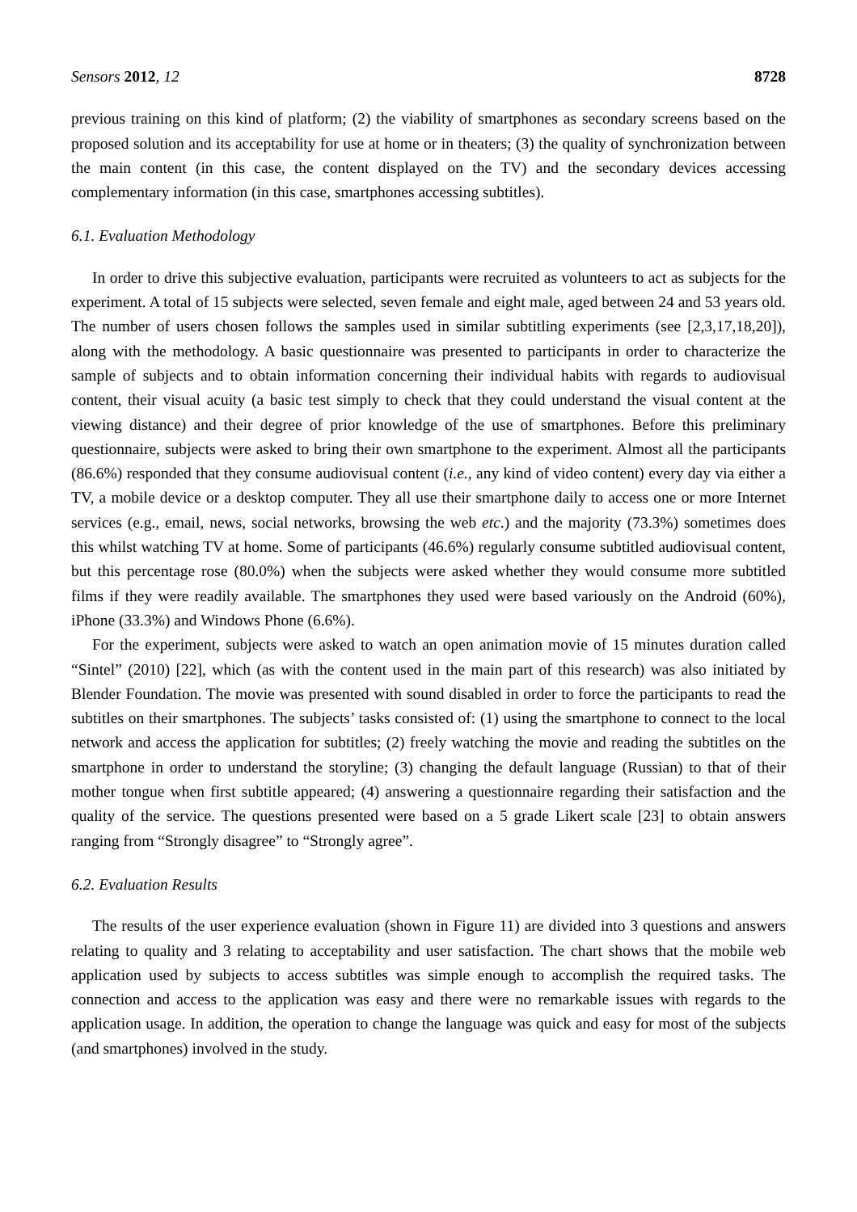Sensors 2012, 12 8728
previous training on this kind of platform; (2) the viability of smartphones as secondary screens based on the proposed solution and its acceptability for use at home or in theaters; (3) the quality of synchronization between the main content (in this case, the content displayed on the TV) and the secondary devices accessing complementary information (in this case, smartphones accessing subtitles).
6.1. Evaluation Methodology
In order to drive this subjective evaluation, participants were recruited as volunteers to act as subjects for the experiment. A total of 15 subjects were selected, seven female and eight male, aged between 24 and 53 years old. The number of users chosen follows the samples used in similar subtitling experiments (see [2,3,17,18,20]), along with the methodology. A basic questionnaire was presented to participants in order to characterize the sample of subjects and to obtain information concerning their individual habits with regards to audiovisual content, their visual acuity (a basic test simply to check that they could understand the visual content at the viewing distance) and their degree of prior knowledge of the use of smartphones. Before this preliminary questionnaire, subjects were asked to bring their own smartphone to the experiment. Almost all the participants (86.6%) responded that they consume audiovisual content (i.e., any kind of video content) every day via either a TV, a mobile device or a desktop computer. They all use their smartphone daily to access one or more Internet services (e.g., email, news, social networks, browsing the web etc.) and the majority (73.3%) sometimes does this whilst watching TV at home. Some of participants (46.6%) regularly consume subtitled audiovisual content, but this percentage rose (80.0%) when the subjects were asked whether they would consume more subtitled films if they were readily available. The smartphones they used were based variously on the Android (60%), iPhone (33.3%) and Windows Phone (6.6%).
For the experiment, subjects were asked to watch an open animation movie of 15 minutes duration called “Sintel” (2010) [22], which (as with the content used in the main part of this research) was also initiated by Blender Foundation. The movie was presented with sound disabled in order to force the participants to read the subtitles on their smartphones. The subjects’ tasks consisted of: (1) using the smartphone to connect to the local network and access the application for subtitles; (2) freely watching the movie and reading the subtitles on the smartphone in order to understand the storyline; (3) changing the default language (Russian) to that of their mother tongue when first subtitle appeared; (4) answering a questionnaire regarding their satisfaction and the quality of the service. The questions presented were based on a 5 grade Likert scale [23] to obtain answers ranging from “Strongly disagree” to “Strongly agree”.
6.2. Evaluation Results
The results of the user experience evaluation (shown in Figure 11) are divided into 3 questions and answers relating to quality and 3 relating to acceptability and user satisfaction. The chart shows that the mobile web application used by subjects to access subtitles was simple enough to accomplish the required tasks. The connection and access to the application was easy and there were no remarkable issues with regards to the application usage. In addition, the operation to change the language was quick and easy for most of the subjects (and smartphones) involved in the study.